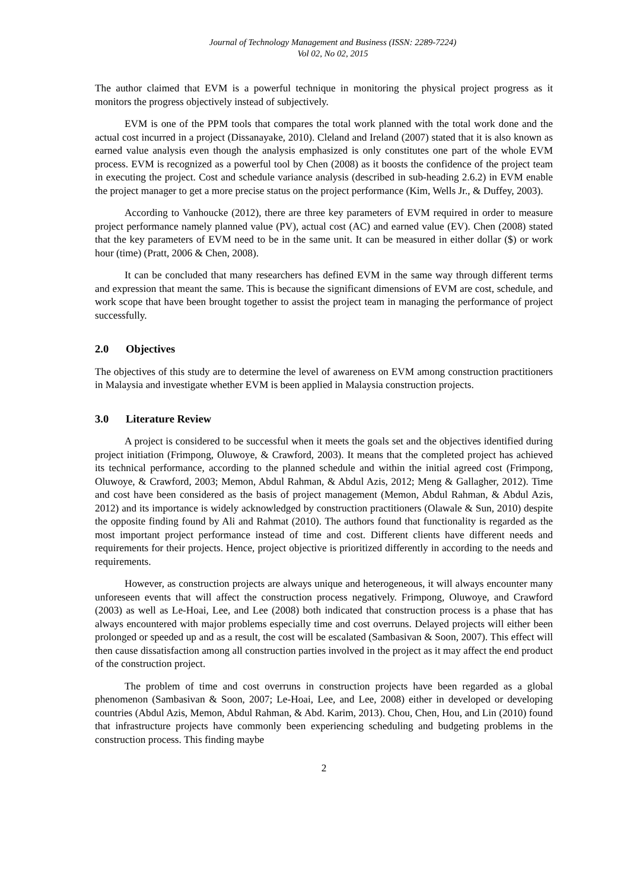Journal of Technology Management and Business (ISSN: 2289-7224)
Vol 02, No 02, 2015
The author claimed that EVM is a powerful technique in monitoring the physical project progress as it monitors the progress objectively instead of subjectively.
EVM is one of the PPM tools that compares the total work planned with the total work done and the actual cost incurred in a project (Dissanayake, 2010). Cleland and Ireland (2007) stated that it is also known as earned value analysis even though the analysis emphasized is only constitutes one part of the whole EVM process. EVM is recognized as a powerful tool by Chen (2008) as it boosts the confidence of the project team in executing the project. Cost and schedule variance analysis (described in sub-heading 2.6.2) in EVM enable the project manager to get a more precise status on the project performance (Kim, Wells Jr., & Duffey, 2003).
According to Vanhoucke (2012), there are three key parameters of EVM required in order to measure project performance namely planned value (PV), actual cost (AC) and earned value (EV). Chen (2008) stated that the key parameters of EVM need to be in the same unit. It can be measured in either dollar ($) or work hour (time) (Pratt, 2006 & Chen, 2008).
It can be concluded that many researchers has defined EVM in the same way through different terms and expression that meant the same. This is because the significant dimensions of EVM are cost, schedule, and work scope that have been brought together to assist the project team in managing the performance of project successfully.
2.0 Objectives
The objectives of this study are to determine the level of awareness on EVM among construction practitioners in Malaysia and investigate whether EVM is been applied in Malaysia construction projects.
3.0 Literature Review
A project is considered to be successful when it meets the goals set and the objectives identified during project initiation (Frimpong, Oluwoye, & Crawford, 2003). It means that the completed project has achieved its technical performance, according to the planned schedule and within the initial agreed cost (Frimpong, Oluwoye, & Crawford, 2003; Memon, Abdul Rahman, & Abdul Azis, 2012; Meng & Gallagher, 2012). Time and cost have been considered as the basis of project management (Memon, Abdul Rahman, & Abdul Azis, 2012) and its importance is widely acknowledged by construction practitioners (Olawale & Sun, 2010) despite the opposite finding found by Ali and Rahmat (2010). The authors found that functionality is regarded as the most important project performance instead of time and cost. Different clients have different needs and requirements for their projects. Hence, project objective is prioritized differently in according to the needs and requirements.
However, as construction projects are always unique and heterogeneous, it will always encounter many unforeseen events that will affect the construction process negatively. Frimpong, Oluwoye, and Crawford (2003) as well as Le-Hoai, Lee, and Lee (2008) both indicated that construction process is a phase that has always encountered with major problems especially time and cost overruns. Delayed projects will either been prolonged or speeded up and as a result, the cost will be escalated (Sambasivan & Soon, 2007). This effect will then cause dissatisfaction among all construction parties involved in the project as it may affect the end product of the construction project.
The problem of time and cost overruns in construction projects have been regarded as a global phenomenon (Sambasivan & Soon, 2007; Le-Hoai, Lee, and Lee, 2008) either in developed or developing countries (Abdul Azis, Memon, Abdul Rahman, & Abd. Karim, 2013). Chou, Chen, Hou, and Lin (2010) found that infrastructure projects have commonly been experiencing scheduling and budgeting problems in the construction process. This finding maybe
2